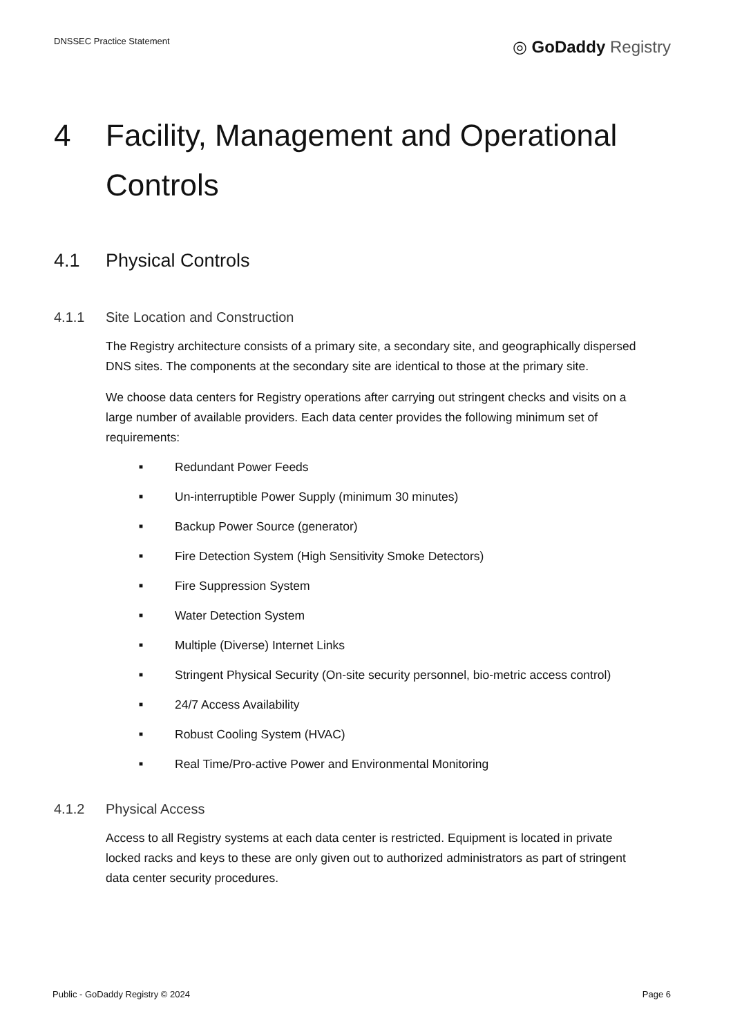DNSSEC Practice Statement ◎ GoDaddy Registry
4 Facility, Management and Operational Controls
4.1 Physical Controls
4.1.1 Site Location and Construction
The Registry architecture consists of a primary site, a secondary site, and geographically dispersed DNS sites. The components at the secondary site are identical to those at the primary site.
We choose data centers for Registry operations after carrying out stringent checks and visits on a large number of available providers. Each data center provides the following minimum set of requirements:
■ Redundant Power Feeds
■ Un-interruptible Power Supply (minimum 30 minutes)
■ Backup Power Source (generator)
■ Fire Detection System (High Sensitivity Smoke Detectors)
■ Fire Suppression System
■ Water Detection System
■ Multiple (Diverse) Internet Links
■ Stringent Physical Security (On-site security personnel, bio-metric access control)
■ 24/7 Access Availability
■ Robust Cooling System (HVAC)
■ Real Time/Pro-active Power and Environmental Monitoring
4.1.2 Physical Access
Access to all Registry systems at each data center is restricted. Equipment is located in private locked racks and keys to these are only given out to authorized administrators as part of stringent data center security procedures.
Public - GoDaddy Registry © 2024 Page 6